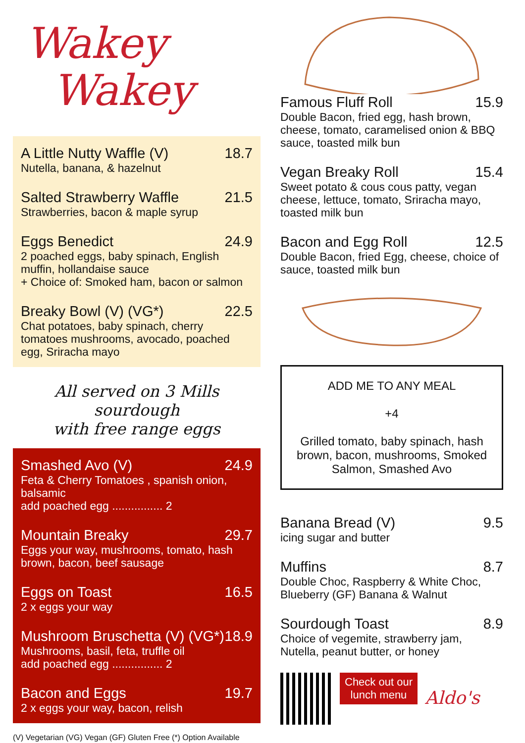Wakey
Wakey
A Little Nutty Waffle (V) 18.7
Nutella, banana, & hazelnut
Salted Strawberry Waffle 21.5
Strawberries, bacon & maple syrup
Eggs Benedict 24.9
2 poached eggs, baby spinach, English muffin, hollandaise sauce
+ Choice of: Smoked ham, bacon or salmon
Breaky Bowl (V) (VG*) 22.5
Chat potatoes, baby spinach, cherry tomatoes mushrooms, avocado, poached egg, Sriracha mayo
All served on 3 Mills sourdough
with free range eggs
Smashed Avo (V) 24.9
Feta & Cherry Tomatoes , spanish onion, balsamic
add poached egg ................ 2
Mountain Breaky 29.7
Eggs your way, mushrooms, tomato, hash brown, bacon, beef sausage
Eggs on Toast 16.5
2 x eggs your way
Mushroom Bruschetta (V) (VG*) 18.9
Mushrooms, basil, feta, truffle oil
add poached egg ................ 2
Bacon and Eggs 19.7
2 x eggs your way, bacon, relish
(V) Vegetarian (VG) Vegan (GF) Gluten Free (*) Option Available
Famous Fluff Roll 15.9
Double Bacon, fried egg, hash brown, cheese, tomato, caramelised onion & BBQ sauce, toasted milk bun
Vegan Breaky Roll 15.4
Sweet potato & cous cous patty, vegan cheese, lettuce, tomato, Sriracha mayo, toasted milk bun
Bacon and Egg Roll 12.5
Double Bacon, fried Egg, cheese, choice of sauce, toasted milk bun
ADD ME TO ANY MEAL
+4
Grilled tomato, baby spinach, hash brown, bacon, mushrooms, Smoked Salmon, Smashed Avo
Banana Bread (V) 9.5
icing sugar and butter
Muffins 8.7
Double Choc, Raspberry & White Choc, Blueberry (GF) Banana & Walnut
Sourdough Toast 8.9
Choice of vegemite, strawberry jam, Nutella, peanut butter, or honey
Check out our
lunch menu
Aldo's